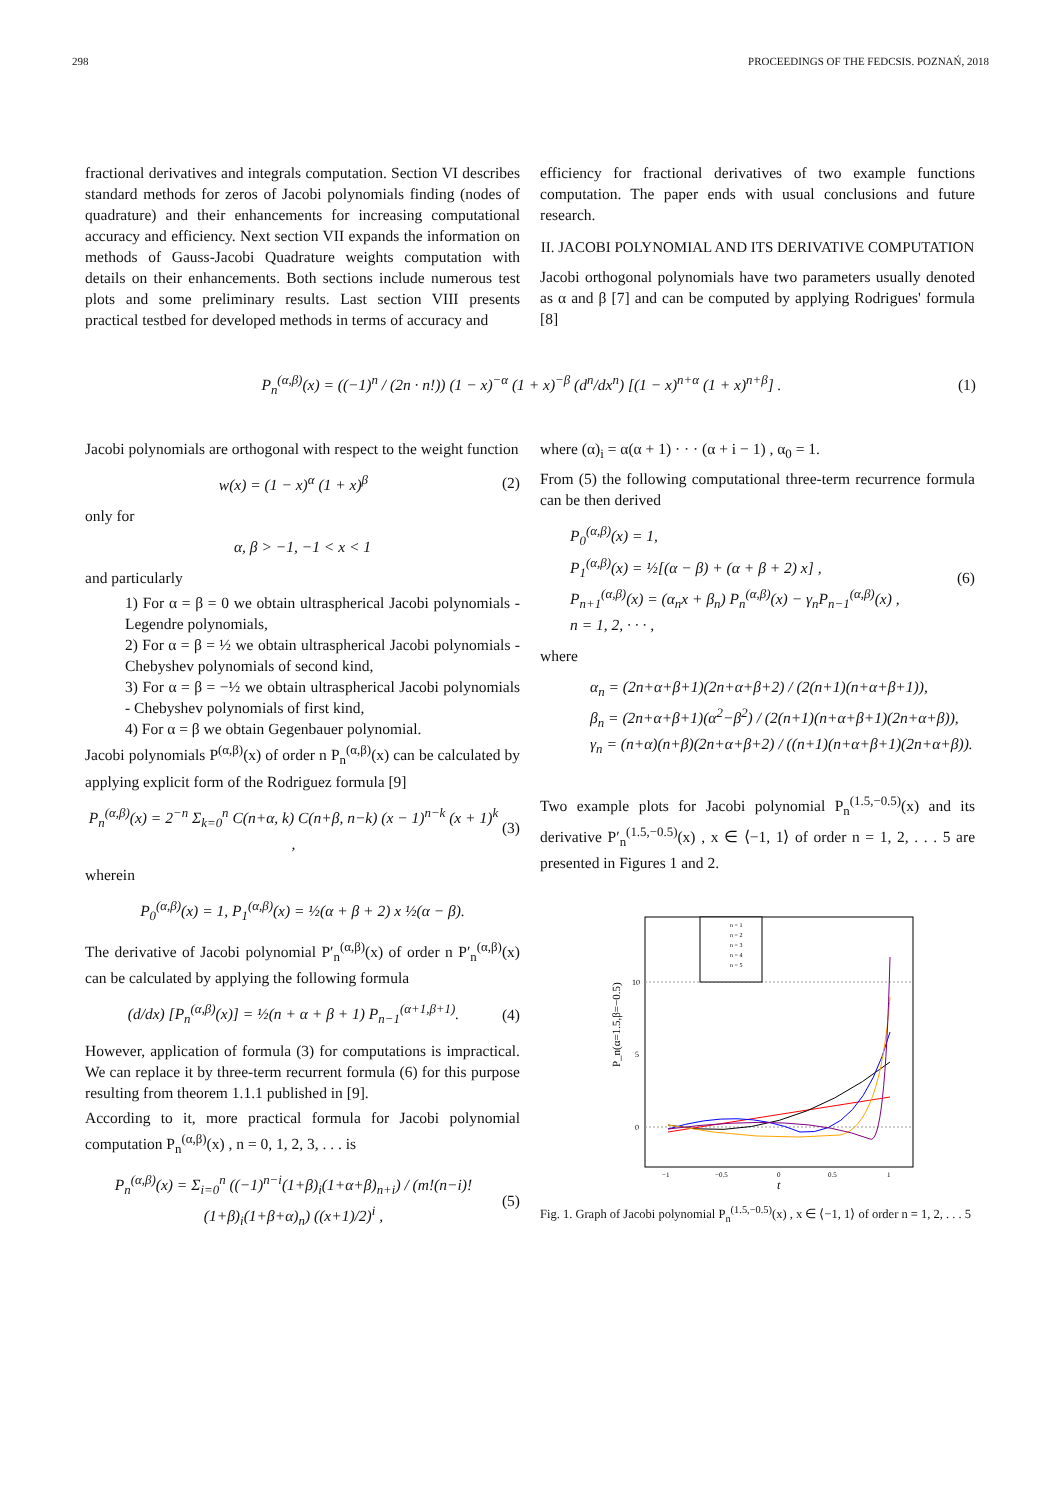298 PROCEEDINGS OF THE FEDCSIS. POZNAŃ, 2018
fractional derivatives and integrals computation. Section VI describes standard methods for zeros of Jacobi polynomials finding (nodes of quadrature) and their enhancements for increasing computational accuracy and efficiency. Next section VII expands the information on methods of Gauss-Jacobi Quadrature weights computation with details on their enhancements. Both sections include numerous test plots and some preliminary results. Last section VIII presents practical testbed for developed methods in terms of accuracy and
efficiency for fractional derivatives of two example functions computation. The paper ends with usual conclusions and future research.
II. JACOBI POLYNOMIAL AND ITS DERIVATIVE COMPUTATION
Jacobi orthogonal polynomials have two parameters usually denoted as α and β [7] and can be computed by applying Rodrigues' formula [8]
P<sub>n</sub><sup>(α,β)</sup>(x) = ((−1)<sup>n</sup> / (2n · n!)) (1 − x)<sup>−α</sup> (1 + x)<sup>−β</sup> (d<sup>n</sup>/dx<sup>n</sup>) [(1 − x)<sup>n+α</sup> (1 + x)<sup>n+β</sup>] . (1)
Jacobi polynomials are orthogonal with respect to the weight function
w(x) = (1 − x)<sup>α</sup> (1 + x)<sup>β</sup> (2)
only for
α, β > −1, −1 < x < 1
and particularly
1) For α = β = 0 we obtain ultraspherical Jacobi polynomials - Legendre polynomials,
2) For α = β = ½ we obtain ultraspherical Jacobi polynomials - Chebyshev polynomials of second kind,
3) For α = β = −½ we obtain ultraspherical Jacobi polynomials - Chebyshev polynomials of first kind,
4) For α = β we obtain Gegenbauer polynomial.
Jacobi polynomials P<sup>(α,β)</sup>(x) of order n P<sub>n</sub><sup>(α,β)</sup>(x) can be calculated by applying explicit form of the Rodriguez formula [9]
P<sub>n</sub><sup>(α,β)</sup>(x) = 2<sup>−n</sup> Σ<sub>k=0</sub><sup>n</sup> C(n+α, k) C(n+β, n−k) (x − 1)<sup>n−k</sup> (x + 1)<sup>k</sup> , (3)
wherein
P<sub>0</sub><sup>(α,β)</sup>(x) = 1, P<sub>1</sub><sup>(α,β)</sup>(x) = ½(α + β + 2) x ½(α − β).
The derivative of Jacobi polynomial P′<sub>n</sub><sup>(α,β)</sup>(x) of order n P′<sub>n</sub><sup>(α,β)</sup>(x) can be calculated by applying the following formula
(d/dx) [P<sub>n</sub><sup>(α,β)</sup>(x)] = ½(n + α + β + 1) P<sub>n−1</sub><sup>(α+1,β+1)</sup>. (4)
However, application of formula (3) for computations is impractical. We can replace it by three-term recurrent formula (6) for this purpose resulting from theorem 1.1.1 published in [9].
According to it, more practical formula for Jacobi polynomial computation P<sub>n</sub><sup>(α,β)</sup>(x) , n = 0, 1, 2, 3, . . . is
P<sub>n</sub><sup>(α,β)</sup>(x) = Σ<sub>i=0</sub><sup>n</sup> ((−1)<sup>n−i</sup>(1+β)<sub>i</sub>(1+α+β)<sub>n+i</sub>) / (m!(n−i)!(1+β)<sub>i</sub>(1+β+α)<sub>n</sub>) ((x+1)/2)<sup>i</sup> , (5)
where (α)<sub>i</sub> = α(α + 1) · · · (α + i − 1) , α<sub>0</sub> = 1.
From (5) the following computational three-term recurrence formula can be then derived
P<sub>0</sub><sup>(α,β)</sup>(x) = 1,
P<sub>1</sub><sup>(α,β)</sup>(x) = ½[(α − β) + (α + β + 2) x] ,
P<sub>n+1</sub><sup>(α,β)</sup>(x) = (α<sub>n</sub>x + β<sub>n</sub>) P<sub>n</sub><sup>(α,β)</sup>(x) − γ<sub>n</sub>P<sub>n−1</sub><sup>(α,β)</sup>(x) ,
n = 1, 2, · · · , (6)
where
α<sub>n</sub> = (2n+α+β+1)(2n+α+β+2) / (2(n+1)(n+α+β+1)),
β<sub>n</sub> = (2n+α+β+1)(α<sup>2</sup>−β<sup>2</sup>) / (2(n+1)(n+α+β+1)(2n+α+β)),
γ<sub>n</sub> = (n+α)(n+β)(2n+α+β+2) / ((n+1)(n+α+β+1)(2n+α+β)).
Two example plots for Jacobi polynomial P<sub>n</sub><sup>(1.5,−0.5)</sup>(x) and its derivative P′<sub>n</sub><sup>(1.5,−0.5)</sup>(x) , x ∈ ⟨−1, 1⟩ of order n = 1, 2, . . . 5 are presented in Figures 1 and 2.
10
5
0
−1
−0.5
0
0.5
1
t
P_n(α=1.5,β=−0.5)
n = 1
n = 2
n = 3
n = 4
n = 5
Fig. 1. Graph of Jacobi polynomial P<sub>n</sub><sup>(1.5,−0.5)</sup>(x) , x ∈ ⟨−1, 1⟩ of order n = 1, 2, . . . 5